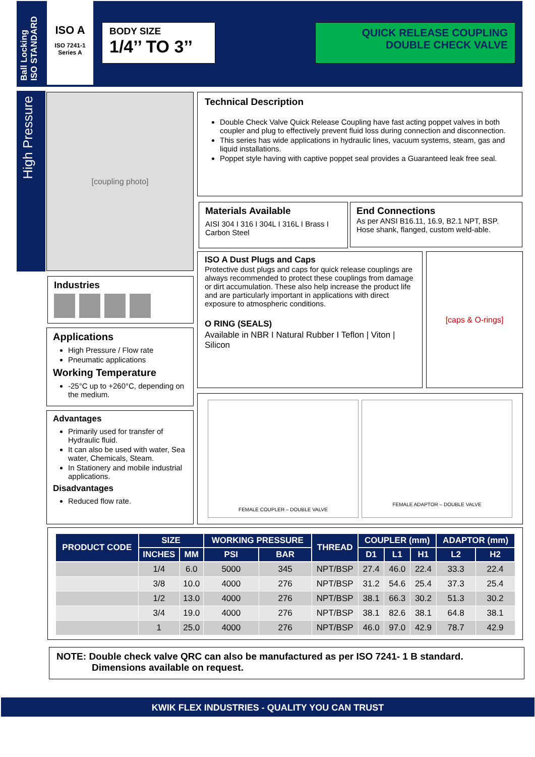Ball Locking
ISO STANDARD
ISO A
ISO 7241-1
Series A
BODY SIZE
1/4’’ TO 3’’
QUICK RELEASE COUPLING
DOUBLE CHECK VALVE
High Pressure
[coupling photo]
Technical Description
Double Check Valve Quick Release Coupling have fast acting poppet valves in both coupler and plug to effectively prevent fluid loss during connection and disconnection.
This series has wide applications in hydraulic lines, vacuum systems, steam, gas and liquid installations.
Poppet style having with captive poppet seal provides a Guaranteed leak free seal.
Materials Available
AISI 304 I 316 I 304L I 316L I Brass I Carbon Steel
End Connections
As per ANSI B16.11, 16.9, B2.1 NPT, BSP. Hose shank, flanged, custom weld-able.
Industries
Applications
High Pressure / Flow rate
Pneumatic applications
Working Temperature
-25°C up to +260°C, depending on the medium.
Advantages
Primarily used for transfer of Hydraulic fluid.
It can also be used with water, Sea water, Chemicals, Steam.
In Stationery and mobile industrial applications.
Disadvantages
Reduced flow rate.
ISO A Dust Plugs and Caps
Protective dust plugs and caps for quick release couplings are always recommended to protect these couplings from damage or dirt accumulation. These also help increase the product life and are particularly important in applications with direct exposure to atmospheric conditions.
O RING (SEALS)
Available in NBR I Natural Rubber I Teflon | Viton | Silicon
[caps & O-rings]
FEMALE COUPLER – DOUBLE VALVE FEMALE ADAPTOR – DOUBLE VALVE
| PRODUCT CODE | SIZE | | WORKING PRESSURE | | THREAD | COUPLER (mm) | | | ADAPTOR (mm) | |
| --- | --- | --- | --- | --- | --- | --- | --- | --- | --- | --- |
| | INCHES | MM | PSI | BAR | | D1 | L1 | H1 | L2 | H2 |
| | 1/4 | 6.0 | 5000 | 345 | NPT/BSP | 27.4 | 46.0 | 22.4 | 33.3 | 22.4 |
| | 3/8 | 10.0 | 4000 | 276 | NPT/BSP | 31.2 | 54.6 | 25.4 | 37.3 | 25.4 |
| | 1/2 | 13.0 | 4000 | 276 | NPT/BSP | 38.1 | 66.3 | 30.2 | 51.3 | 30.2 |
| | 3/4 | 19.0 | 4000 | 276 | NPT/BSP | 38.1 | 82.6 | 38.1 | 64.8 | 38.1 |
| | 1 | 25.0 | 4000 | 276 | NPT/BSP | 46.0 | 97.0 | 42.9 | 78.7 | 42.9 |
NOTE: Double check valve QRC can also be manufactured as per ISO 7241- 1 B standard.
Dimensions available on request.
KWIK FLEX INDUSTRIES - QUALITY YOU CAN TRUST